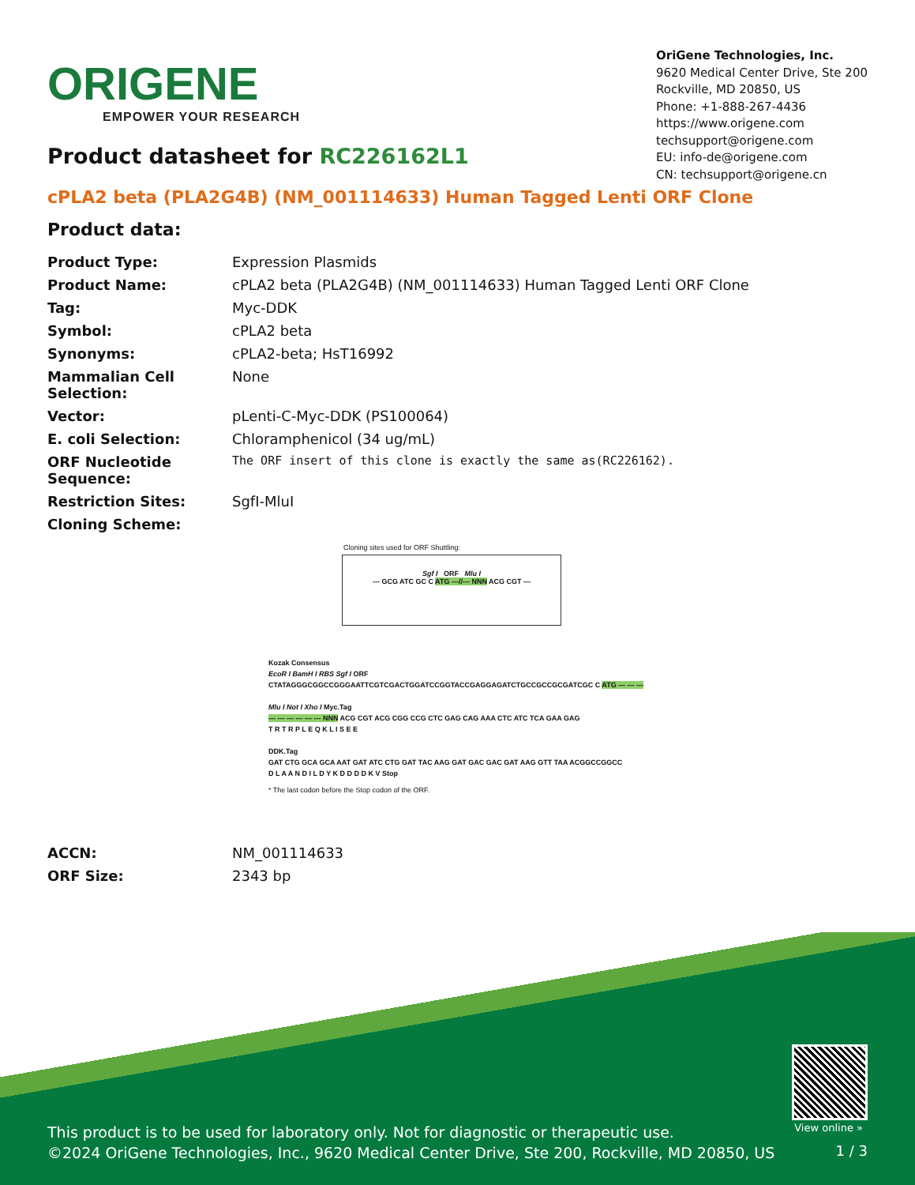ORIGENE
EMPOWER YOUR RESEARCH
OriGene Technologies, Inc.
9620 Medical Center Drive, Ste 200
Rockville, MD 20850, US
Phone: +1-888-267-4436
https://www.origene.com
techsupport@origene.com
EU: info-de@origene.com
CN: techsupport@origene.cn
Product datasheet for RC226162L1
cPLA2 beta (PLA2G4B) (NM_001114633) Human Tagged Lenti ORF Clone
Product data:
| Product Type: | Expression Plasmids |
| Product Name: | cPLA2 beta (PLA2G4B) (NM_001114633) Human Tagged Lenti ORF Clone |
| Tag: | Myc-DDK |
| Symbol: | cPLA2 beta |
| Synonyms: | cPLA2-beta; HsT16992 |
| Mammalian Cell Selection: | None |
| Vector: | pLenti-C-Myc-DDK (PS100064) |
| E. coli Selection: | Chloramphenicol (34 ug/mL) |
| ORF Nucleotide Sequence: | The ORF insert of this clone is exactly the same as(RC226162). |
| Restriction Sites: | SgfI-MluI |
| Cloning Scheme: | |
Cloning sites used for ORF Shuttling:
Sgf I ORF Mlu I
--- GCG ATC GC C ATG ---//--- NNN ACG CGT ---
Kozak Consensus
EcoR I BamH I RBS Sgf I ORF
CTATAGGGCGGCCGGGAATTCGTCGACTGGATCCGGTACCGAGGAGATCTGCCGCCGCGATCGC C ATG --- --- ---
Mlu I Not I Xho I Myc.Tag
--- --- --- --- --- --- NNN ACG CGT ACG CGG CCG CTC GAG CAG AAA CTC ATC TCA GAA GAG
T R T R P L E Q K L I S E E
DDK.Tag
GAT CTG GCA GCA AAT GAT ATC CTG GAT TAC AAG GAT GAC GAC GAT AAG GTT TAA ACGGCCGGCC
D L A A N D I L D Y K D D D D K V Stop
* The last codon before the Stop codon of the ORF.
| ACCN: | NM_001114633 |
| ORF Size: | 2343 bp |
View online »
This product is to be used for laboratory only. Not for diagnostic or therapeutic use.
©2024 OriGene Technologies, Inc., 9620 Medical Center Drive, Ste 200, Rockville, MD 20850, US
1 / 3